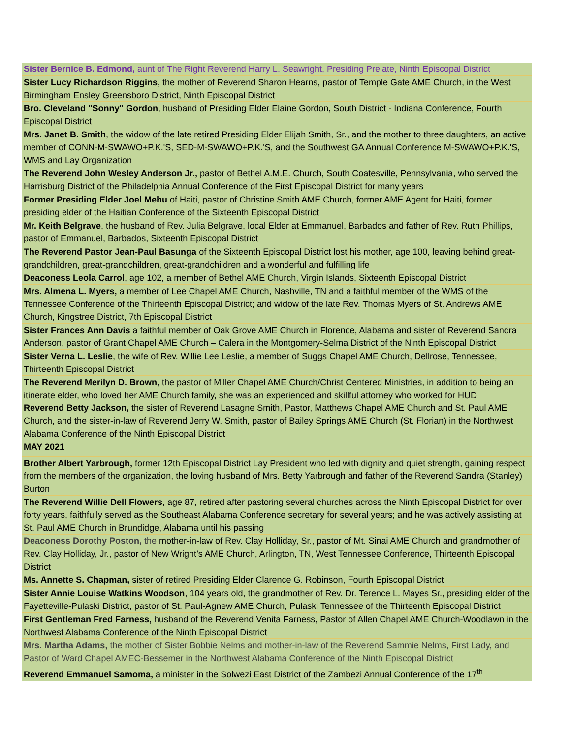| Sister Bernice B. Edmond, aunt of The Right Reverend Harry L. Seawright, Presiding Prelate, Ninth Episcopal District |
| Sister Lucy Richardson Riggins, the mother of Reverend Sharon Hearns, pastor of Temple Gate AME Church, in the West Birmingham Ensley Greensboro District, Ninth Episcopal District |
| Bro. Cleveland "Sonny" Gordon , husband of Presiding Elder Elaine Gordon, South District - Indiana Conference, Fourth Episcopal District |
| Mrs. Janet B. Smith , the widow of the late retired Presiding Elder Elijah Smith, Sr., and the mother to three daughters, an active member of CONN-M-SWAWO+P.K.'S, SED-M-SWAWO+P.K.'S, and the Southwest GA Annual Conference M-SWAWO+P.K.'S, WMS and Lay Organization |
| The Reverend John Wesley Anderson Jr., pastor of Bethel A.M.E. Church, South Coatesville, Pennsylvania, who served the Harrisburg District of the Philadelphia Annual Conference of the First Episcopal District for many years |
| Former Presiding Elder Joel Mehu of Haiti, pastor of Christine Smith AME Church, former AME Agent for Haiti, former presiding elder of the Haitian Conference of the Sixteenth Episcopal District |
| Mr. Keith Belgrave , the husband of Rev. Julia Belgrave, local Elder at Emmanuel, Barbados and father of Rev. Ruth Phillips, pastor of Emmanuel, Barbados, Sixteenth Episcopal District |
| The Reverend Pastor Jean-Paul Basunga of the Sixteenth Episcopal District lost his mother, age 100, leaving behind great-grandchildren, great-grandchildren, great-grandchildren and a wonderful and fulfilling life |
| Deaconess Leola Carrol , age 102, a member of Bethel AME Church, Virgin Islands, Sixteenth Episcopal District |
| Mrs. Almena L. Myers, a member of Lee Chapel AME Church, Nashville, TN and a faithful member of the WMS of the Tennessee Conference of the Thirteenth Episcopal District; and widow of the late Rev. Thomas Myers of St. Andrews AME Church, Kingstree District, 7th Episcopal District |
| Sister Frances Ann Davis a faithful member of Oak Grove AME Church in Florence, Alabama and sister of Reverend Sandra Anderson, pastor of Grant Chapel AME Church – Calera in the Montgomery-Selma District of the Ninth Episcopal District |
| Sister Verna L. Leslie , the wife of Rev. Willie Lee Leslie, a member of Suggs Chapel AME Church, Dellrose, Tennessee, Thirteenth Episcopal District |
| The Reverend Merilyn D. Brown , the pastor of Miller Chapel AME Church/Christ Centered Ministries, in addition to being an itinerate elder, who loved her AME Church family, she was an experienced and skillful attorney who worked for HUD Reverend Betty Jackson, the sister of Reverend Lasagne Smith, Pastor, Matthews Chapel AME Church and St. Paul AME Church, and the sister-in-law of Reverend Jerry W. Smith, pastor of Bailey Springs AME Church (St. Florian) in the Northwest Alabama Conference of the Ninth Episcopal District |
| MAY 2021 |
| Brother Albert Yarbrough, former 12th Episcopal District Lay President who led with dignity and quiet strength, gaining respect from the members of the organization, the loving husband of Mrs. Betty Yarbrough and father of the Reverend Sandra (Stanley) Burton |
| The Reverend Willie Dell Flowers, age 87, retired after pastoring several churches across the Ninth Episcopal District for over forty years, faithfully served as the Southeast Alabama Conference secretary for several years; and he was actively assisting at St. Paul AME Church in Brundidge, Alabama until his passing |
| Deaconess Dorothy Poston, the mother-in-law of Rev. Clay Holliday, Sr., pastor of Mt. Sinai AME Church and grandmother of Rev. Clay Holliday, Jr., pastor of New Wright’s AME Church, Arlington, TN, West Tennessee Conference, Thirteenth Episcopal District |
| Ms. Annette S. Chapman, sister of retired Presiding Elder Clarence G. Robinson, Fourth Episcopal District |
| Sister Annie Louise Watkins Woodson , 104 years old, the grandmother of Rev. Dr. Terence L. Mayes Sr., presiding elder of the Fayetteville-Pulaski District, pastor of St. Paul-Agnew AME Church, Pulaski Tennessee of the Thirteenth Episcopal District |
| First Gentleman Fred Farness, husband of the Reverend Venita Farness, Pastor of Allen Chapel AME Church-Woodlawn in the Northwest Alabama Conference of the Ninth Episcopal District |
| Mrs. Martha Adams, the mother of Sister Bobbie Nelms and mother-in-law of the Reverend Sammie Nelms, First Lady, and Pastor of Ward Chapel AMEC-Bessemer in the Northwest Alabama Conference of the Ninth Episcopal District |
| Reverend Emmanuel Samoma, a minister in the Solwezi East District of the Zambezi Annual Conference of the 17<sup>th</sup> |